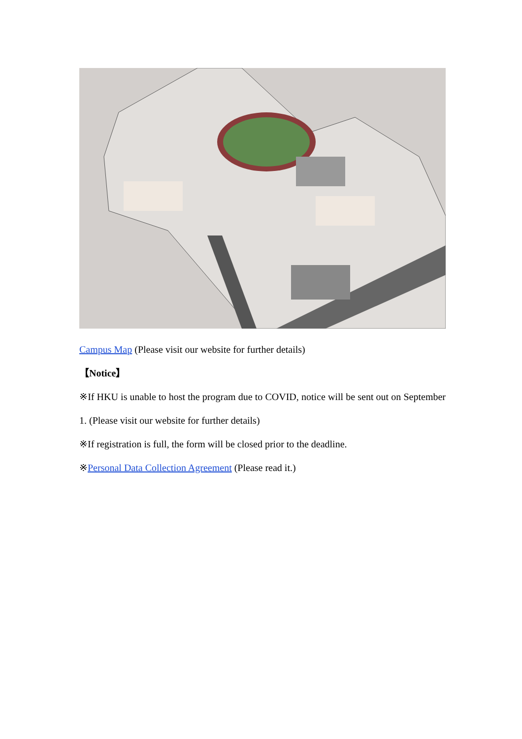Campus Map (Please visit our website for further details)
【Notice】
※If HKU is unable to host the program due to COVID, notice will be sent out on September 1. (Please visit our website for further details)
※If registration is full, the form will be closed prior to the deadline.
※Personal Data Collection Agreement (Please read it.)